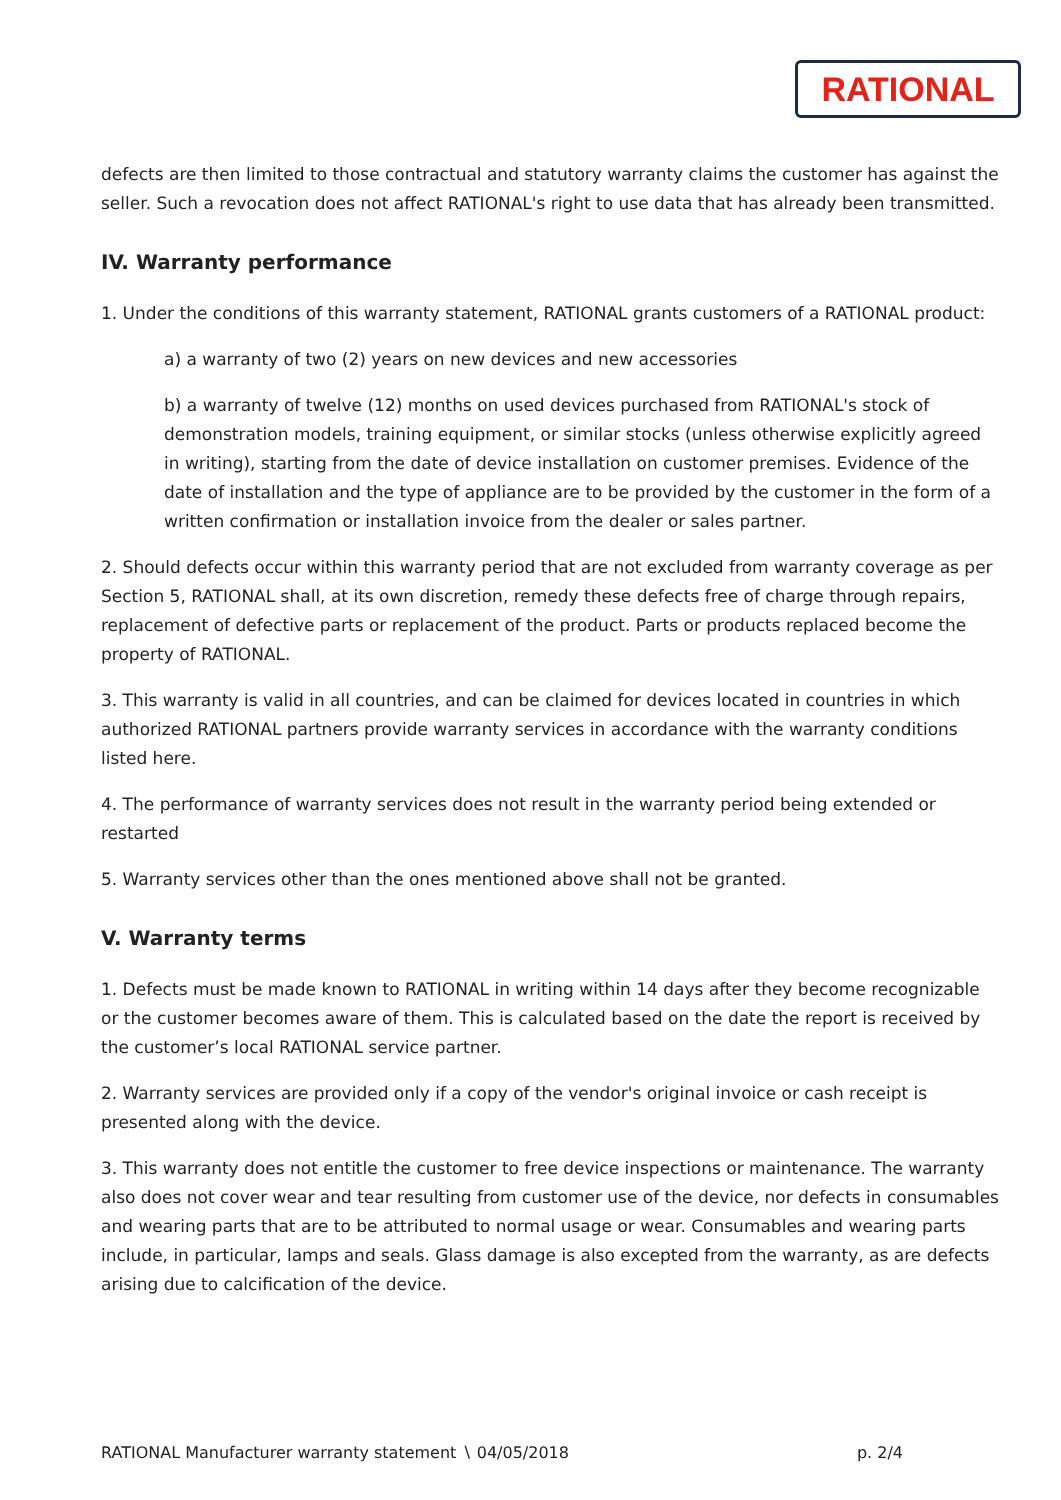RATIONAL
defects are then limited to those contractual and statutory warranty claims the customer has against the seller. Such a revocation does not affect RATIONAL's right to use data that has already been transmitted.
IV. Warranty performance
1. Under the conditions of this warranty statement, RATIONAL grants customers of a RATIONAL product:
a) a warranty of two (2) years on new devices and new accessories
b) a warranty of twelve (12) months on used devices purchased from RATIONAL's stock of demonstration models, training equipment, or similar stocks (unless otherwise explicitly agreed in writing), starting from the date of device installation on customer premises. Evidence of the date of installation and the type of appliance are to be provided by the customer in the form of a written confirmation or installation invoice from the dealer or sales partner.
2. Should defects occur within this warranty period that are not excluded from warranty coverage as per Section 5, RATIONAL shall, at its own discretion, remedy these defects free of charge through repairs, replacement of defective parts or replacement of the product. Parts or products replaced become the property of RATIONAL.
3. This warranty is valid in all countries, and can be claimed for devices located in countries in which authorized RATIONAL partners provide warranty services in accordance with the warranty conditions listed here.
4. The performance of warranty services does not result in the warranty period being extended or restarted
5. Warranty services other than the ones mentioned above shall not be granted.
V. Warranty terms
1. Defects must be made known to RATIONAL in writing within 14 days after they become recognizable or the customer becomes aware of them. This is calculated based on the date the report is received by the customer’s local RATIONAL service partner.
2. Warranty services are provided only if a copy of the vendor's original invoice or cash receipt is presented along with the device.
3. This warranty does not entitle the customer to free device inspections or maintenance. The warranty also does not cover wear and tear resulting from customer use of the device, nor defects in consumables and wearing parts that are to be attributed to normal usage or wear. Consumables and wearing parts include, in particular, lamps and seals. Glass damage is also excepted from the warranty, as are defects arising due to calcification of the device.
RATIONAL Manufacturer warranty statement ∖ 04/05/2018 p. 2/4